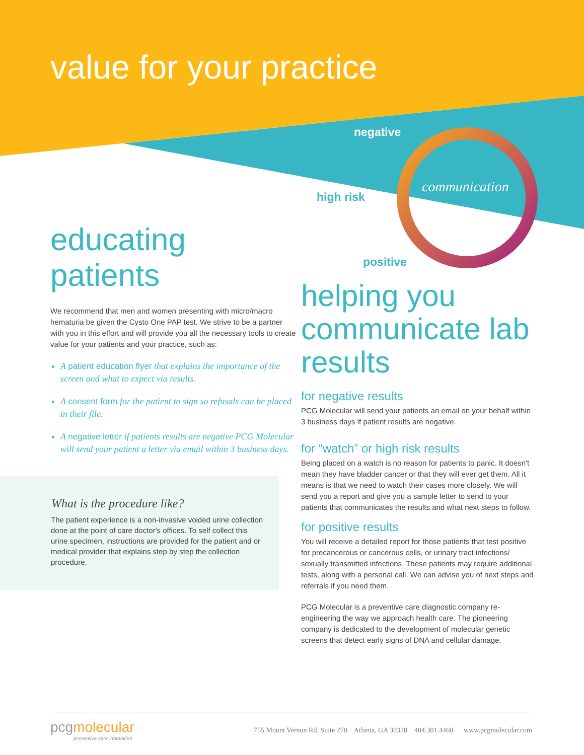value for your practice
negative
high risk
positive
communication
educating patients
We recommend that men and women presenting with micro/macro hematuria be given the Cysto One PAP test. We strive to be a partner with you in this effort and will provide you all the necessary tools to create value for your patients and your practice, such as:
A patient education flyer that explains the importance of the screen and what to expect via results.
A consent form for the patient to sign so refusals can be placed in their file.
A negative letter if patients results are negative PCG Molecular will send your patient a letter via email within 3 business days.
What is the procedure like?
The patient experience is a non-invasive voided urine collection done at the point of care doctor's offices. To self collect this urine specimen, instructions are provided for the patient and or medical provider that explains step by step the collection procedure.
helping you communicate lab results
for negative results
PCG Molecular will send your patients an email on your behalf within 3 business days if patient results are negative.
for “watch” or high risk results
Being placed on a watch is no reason for patients to panic. It doesn't mean they have bladder cancer or that they will ever get them. All it means is that we need to watch their cases more closely. We will send you a report and give you a sample letter to send to your patients that communicates the results and what next steps to follow.
for positive results
You will receive a detailed report for those patients that test positive for precancerous or cancerous cells, or urinary tract infections/ sexually transmitted infections. These patients may require additional tests, along with a personal call. We can advise you of next steps and referrals if you need them.
PCG Molecular is a preventive care diagnostic company re-engineering the way we approach health care. The pioneering company is dedicated to the development of molecular genetic screens that detect early signs of DNA and cellular damage.
pcgmolecular
preventive care innovation
755 Mount Vernon Rd, Suite 270 Atlanta, GA 30328 404.301.4460 www.pcgmolecular.com